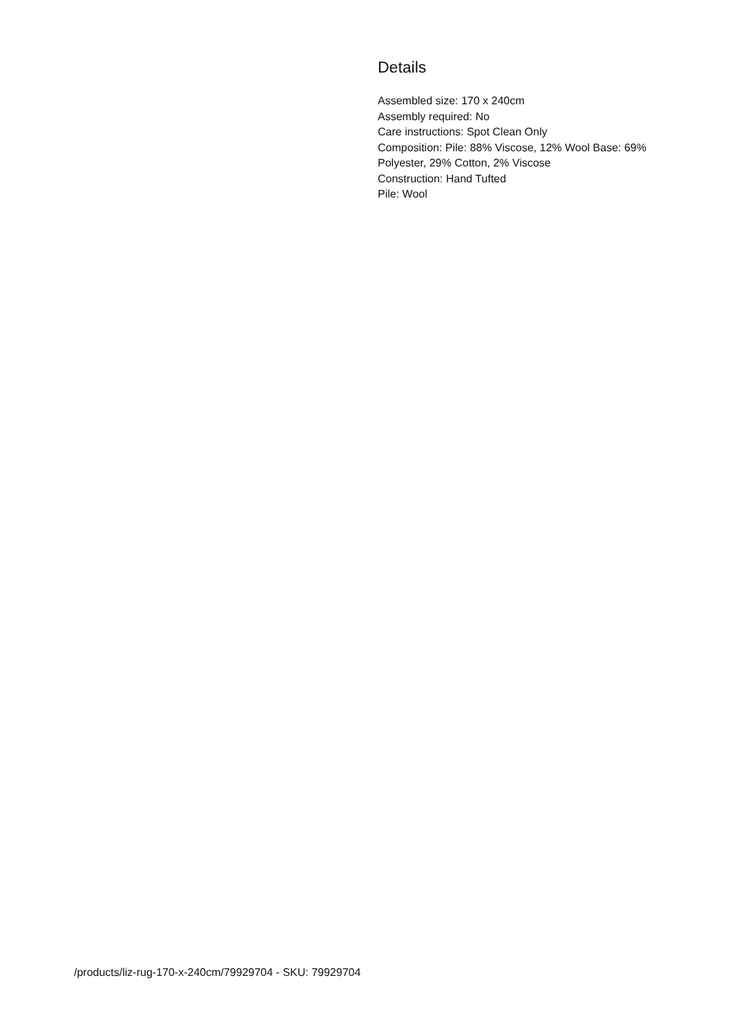Details
Assembled size: 170 x 240cm
Assembly required: No
Care instructions: Spot Clean Only
Composition: Pile: 88% Viscose, 12% Wool Base: 69% Polyester, 29% Cotton, 2% Viscose
Construction: Hand Tufted
Pile: Wool
/products/liz-rug-170-x-240cm/79929704 - SKU: 79929704